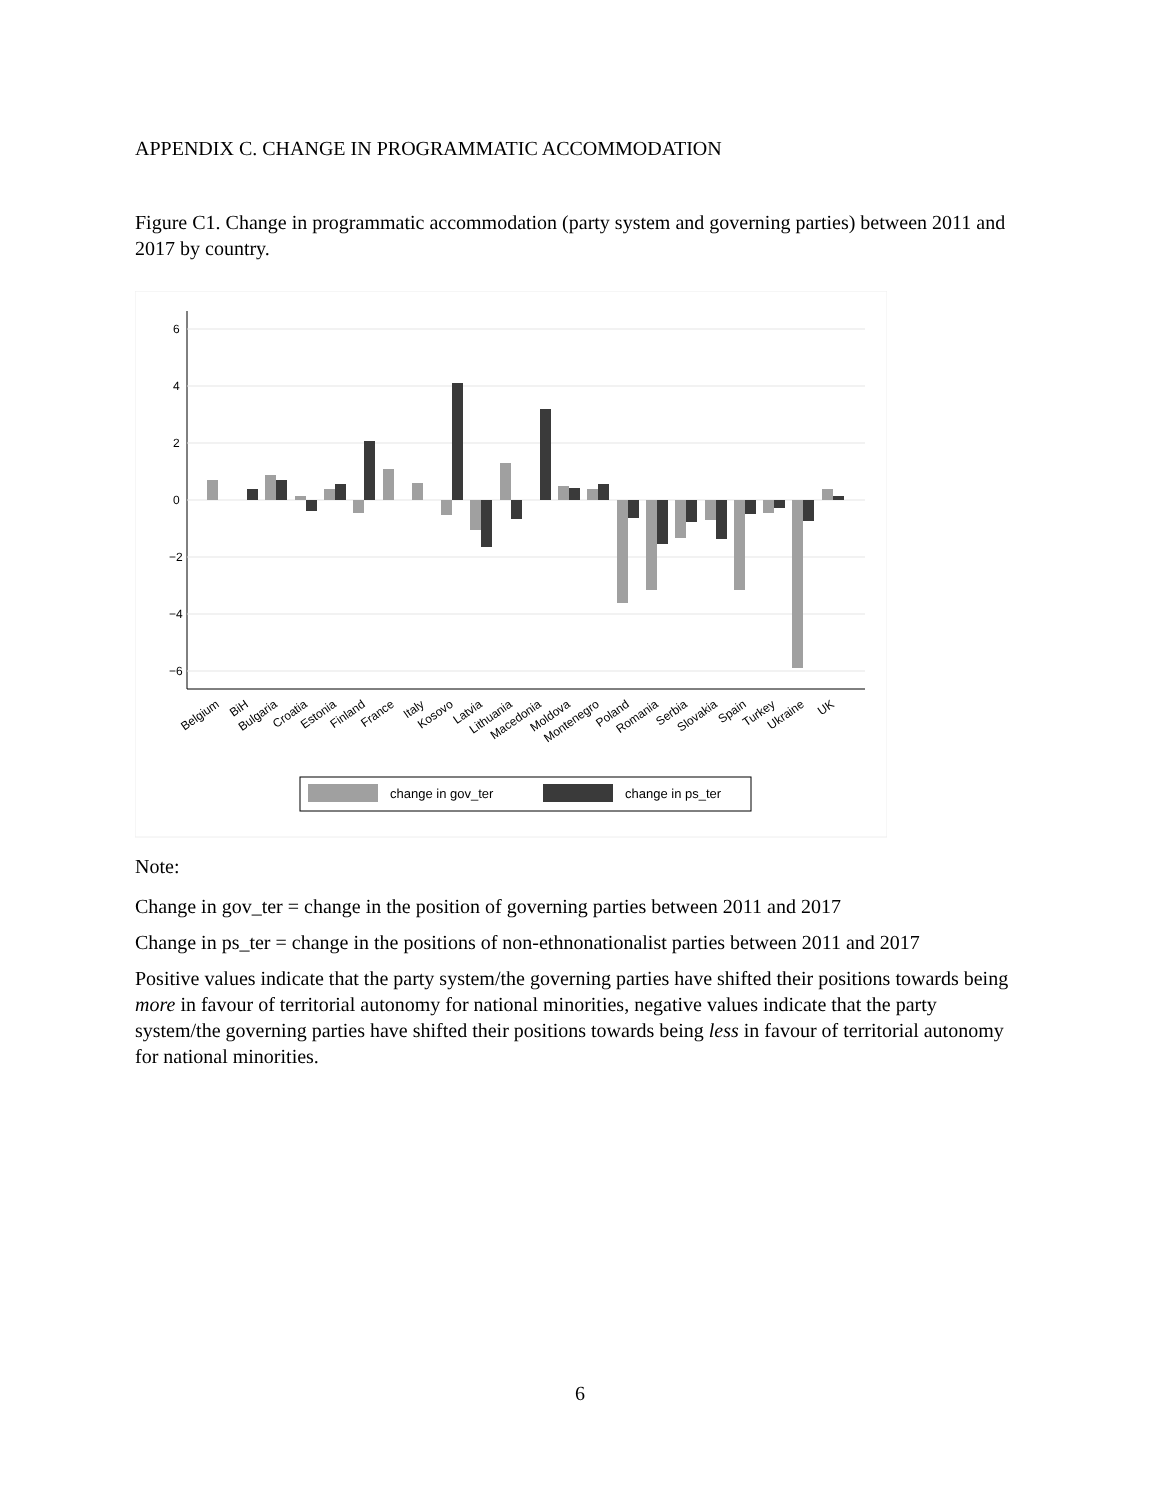APPENDIX C. CHANGE IN PROGRAMMATIC ACCOMMODATION
Figure C1. Change in programmatic accommodation (party system and governing parties) between 2011 and 2017 by country.
6
4
2
0
−2
−4
−6
Belgium
BiH
Bulgaria
Croatia
Estonia
Finland
France
Italy
Kosovo
Latvia
Lithuania
Macedonia
Moldova
Montenegro
Poland
Romania
Serbia
Slovakia
Spain
Turkey
Ukraine
UK
change in gov_ter
change in ps_ter
Note:
Change in gov_ter = change in the position of governing parties between 2011 and 2017
Change in ps_ter = change in the positions of non-ethnonationalist parties between 2011 and 2017
Positive values indicate that the party system/the governing parties have shifted their positions towards being more in favour of territorial autonomy for national minorities, negative values indicate that the party system/the governing parties have shifted their positions towards being less in favour of territorial autonomy for national minorities.
6